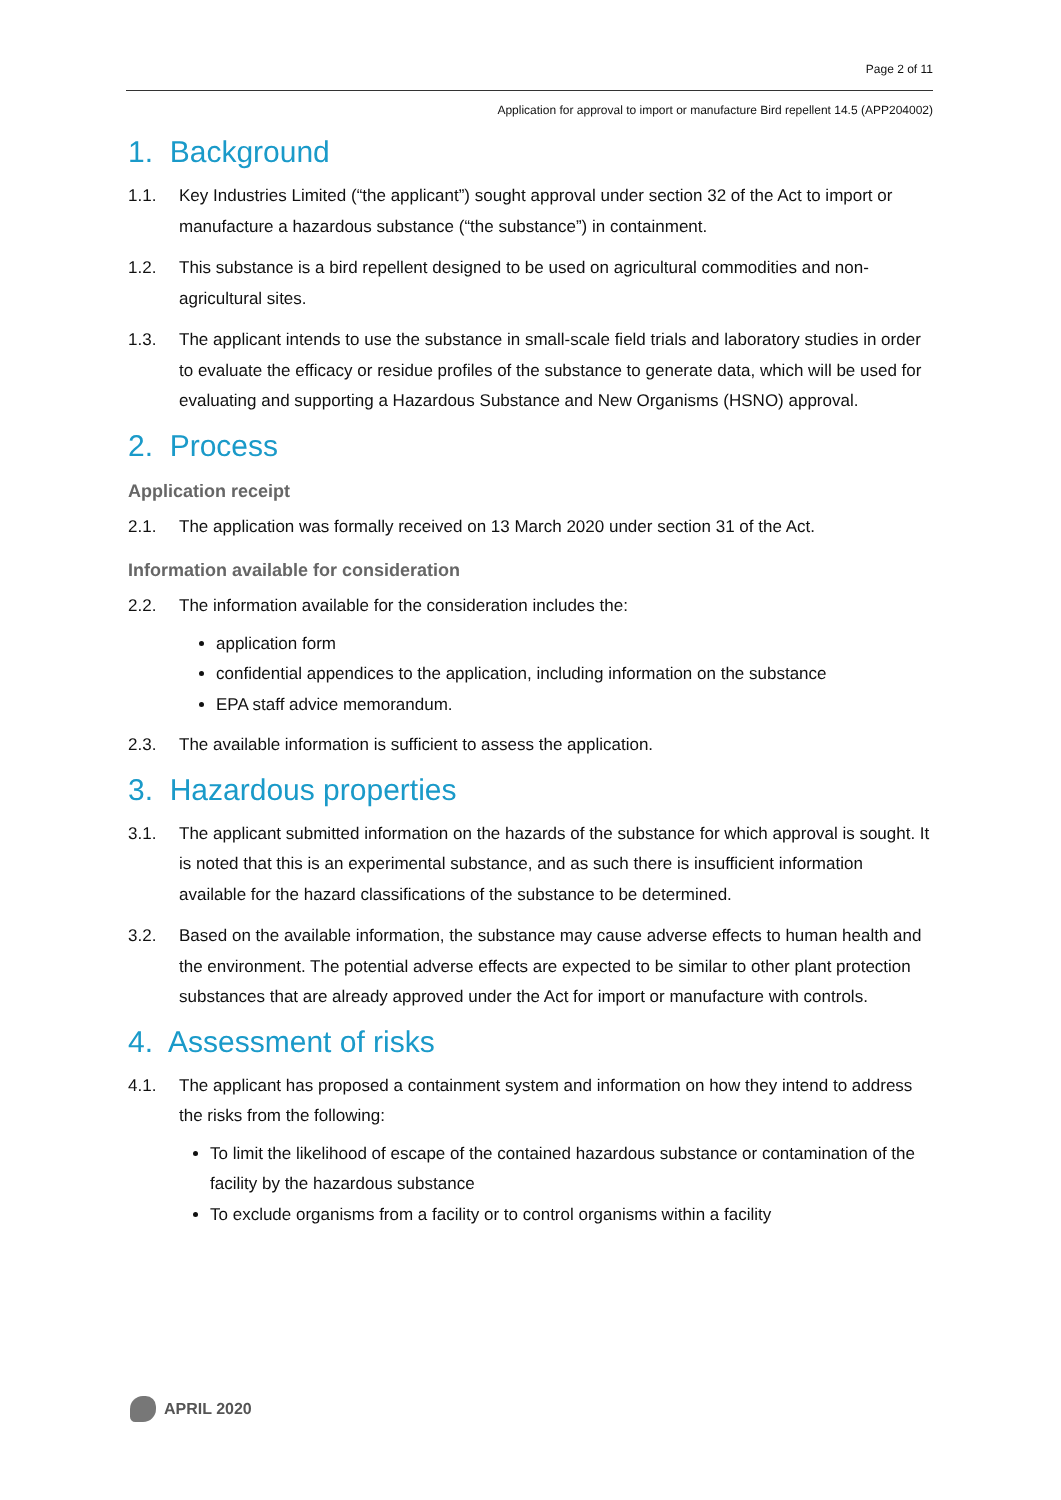Page 2 of 11
Application for approval to import or manufacture Bird repellent 14.5 (APP204002)
1. Background
1.1. Key Industries Limited (“the applicant”) sought approval under section 32 of the Act to import or manufacture a hazardous substance (“the substance”) in containment.
1.2. This substance is a bird repellent designed to be used on agricultural commodities and non-agricultural sites.
1.3. The applicant intends to use the substance in small-scale field trials and laboratory studies in order to evaluate the efficacy or residue profiles of the substance to generate data, which will be used for evaluating and supporting a Hazardous Substance and New Organisms (HSNO) approval.
2. Process
Application receipt
2.1. The application was formally received on 13 March 2020 under section 31 of the Act.
Information available for consideration
2.2. The information available for the consideration includes the:
application form
confidential appendices to the application, including information on the substance
EPA staff advice memorandum.
2.3. The available information is sufficient to assess the application.
3. Hazardous properties
3.1. The applicant submitted information on the hazards of the substance for which approval is sought. It is noted that this is an experimental substance, and as such there is insufficient information available for the hazard classifications of the substance to be determined.
3.2. Based on the available information, the substance may cause adverse effects to human health and the environment. The potential adverse effects are expected to be similar to other plant protection substances that are already approved under the Act for import or manufacture with controls.
4. Assessment of risks
4.1. The applicant has proposed a containment system and information on how they intend to address the risks from the following:
To limit the likelihood of escape of the contained hazardous substance or contamination of the facility by the hazardous substance
To exclude organisms from a facility or to control organisms within a facility
APRIL 2020